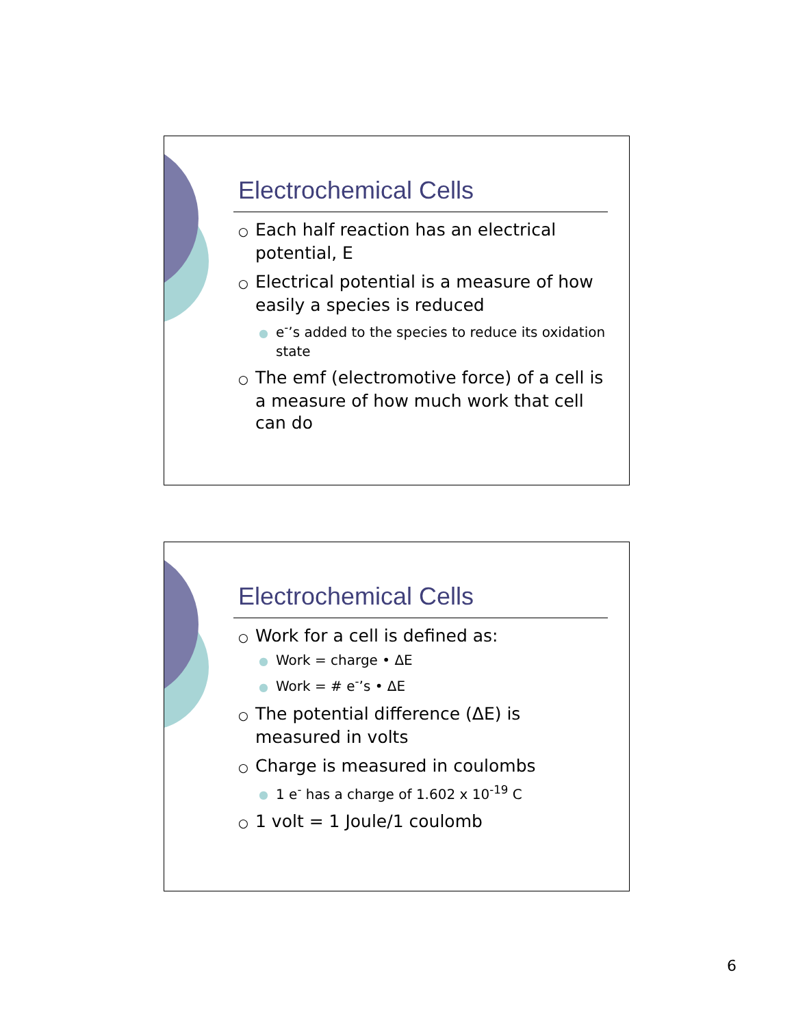Electrochemical Cells
○ Each half reaction has an electrical potential, E
○ Electrical potential is a measure of how easily a species is reduced
● e<sup>-</sup>’s added to the species to reduce its oxidation state
○ The emf (electromotive force) of a cell is a measure of how much work that cell can do
Electrochemical Cells
○ Work for a cell is defined as:
● Work = charge • ΔE
● Work = # e<sup>-</sup>’s • ΔE
○ The potential difference (ΔE) is measured in volts
○ Charge is measured in coulombs
● 1 e<sup>-</sup> has a charge of 1.602 x 10<sup>-19</sup> C
○ 1 volt = 1 Joule/1 coulomb
6